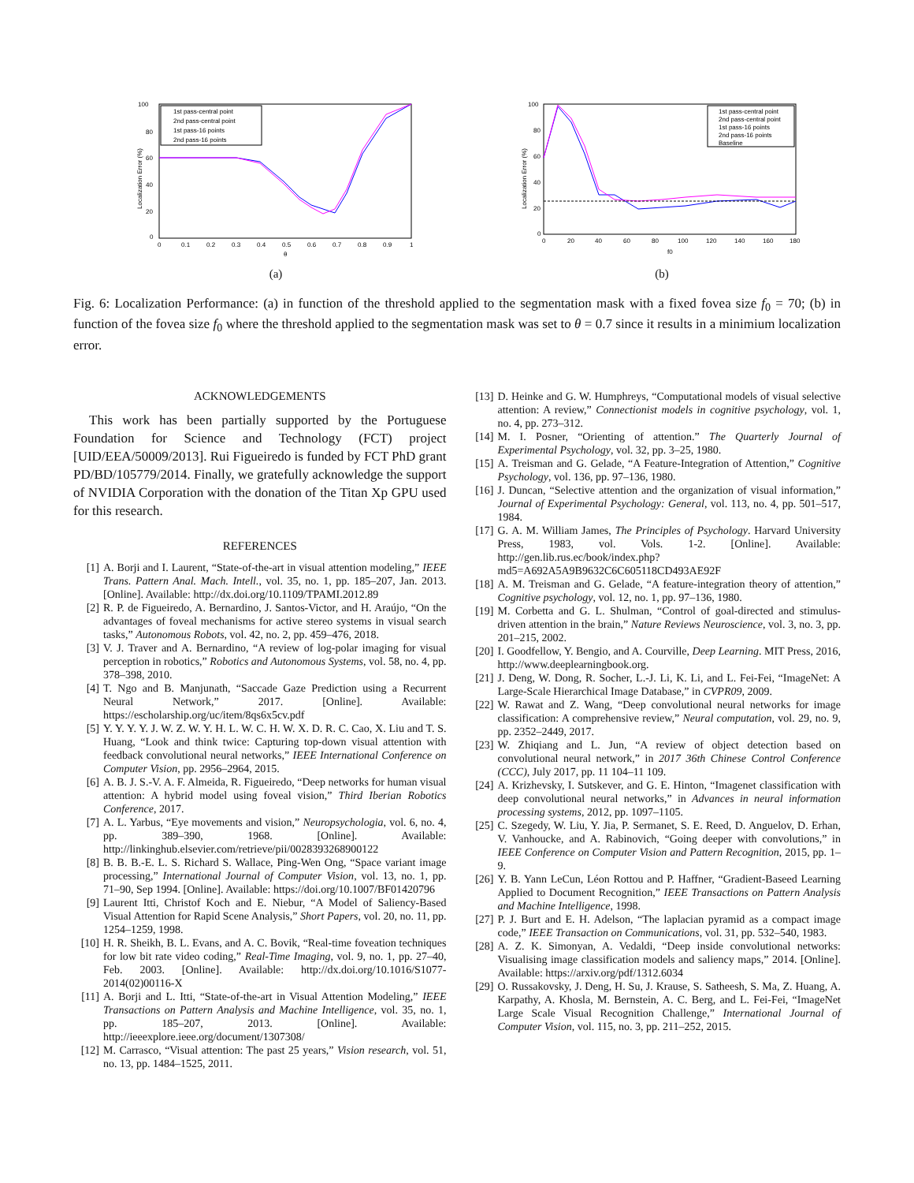100
80
60
40
20
0
0
0.1
0.2
0.3
0.4
0.5
0.6
0.7
0.8
0.9
1
θ
1st pass-central point
2nd pass-central point
1st pass-16 points
2nd pass-16 points
Localization Error (%)
(a)
100
60
40
20
80
0
0
20
40
60
80
100
120
140
160
180
f0
1st pass-central point
2nd pass-central point
1st pass-16 points
2nd pass-16 points
Baseline
Localization Error (%)
(b)
Fig. 6: Localization Performance: (a) in function of the threshold applied to the segmentation mask with a fixed fovea size f<sub>0</sub> = 70; (b) in function of the fovea size f<sub>0</sub> where the threshold applied to the segmentation mask was set to θ = 0.7 since it results in a minimium localization error.
ACKNOWLEDGEMENTS
This work has been partially supported by the Portuguese Foundation for Science and Technology (FCT) project [UID/EEA/50009/2013]. Rui Figueiredo is funded by FCT PhD grant PD/BD/105779/2014. Finally, we gratefully acknowledge the support of NVIDIA Corporation with the donation of the Titan Xp GPU used for this research.
REFERENCES
[1] A. Borji and I. Laurent, “State-of-the-art in visual attention modeling,” IEEE Trans. Pattern Anal. Mach. Intell., vol. 35, no. 1, pp. 185–207, Jan. 2013. [Online]. Available: http://dx.doi.org/10.1109/TPAMI.2012.89
[2] R. P. de Figueiredo, A. Bernardino, J. Santos-Victor, and H. Araújo, “On the advantages of foveal mechanisms for active stereo systems in visual search tasks,” Autonomous Robots, vol. 42, no. 2, pp. 459–476, 2018.
[3] V. J. Traver and A. Bernardino, “A review of log-polar imaging for visual perception in robotics,” Robotics and Autonomous Systems, vol. 58, no. 4, pp. 378–398, 2010.
[4] T. Ngo and B. Manjunath, “Saccade Gaze Prediction using a Recurrent Neural Network,” 2017. [Online]. Available: https://escholarship.org/uc/item/8qs6x5cv.pdf
[5] Y. Y. Y. Y. J. W. Z. W. Y. H. L. W. C. H. W. X. D. R. C. Cao, X. Liu and T. S. Huang, “Look and think twice: Capturing top-down visual attention with feedback convolutional neural networks,” IEEE International Conference on Computer Vision, pp. 2956–2964, 2015.
[6] A. B. J. S.-V. A. F. Almeida, R. Figueiredo, “Deep networks for human visual attention: A hybrid model using foveal vision,” Third Iberian Robotics Conference, 2017.
[7] A. L. Yarbus, “Eye movements and vision,” Neuropsychologia, vol. 6, no. 4, pp. 389–390, 1968. [Online]. Available: http://linkinghub.elsevier.com/retrieve/pii/0028393268900122
[8] B. B. B.-E. L. S. Richard S. Wallace, Ping-Wen Ong, “Space variant image processing,” International Journal of Computer Vision, vol. 13, no. 1, pp. 71–90, Sep 1994. [Online]. Available: https://doi.org/10.1007/BF01420796
[9] Laurent Itti, Christof Koch and E. Niebur, “A Model of Saliency-Based Visual Attention for Rapid Scene Analysis,” Short Papers, vol. 20, no. 11, pp. 1254–1259, 1998.
[10] H. R. Sheikh, B. L. Evans, and A. C. Bovik, “Real-time foveation techniques for low bit rate video coding,” Real-Time Imaging, vol. 9, no. 1, pp. 27–40, Feb. 2003. [Online]. Available: http://dx.doi.org/10.1016/S1077-2014(02)00116-X
[11] A. Borji and L. Itti, “State-of-the-art in Visual Attention Modeling,” IEEE Transactions on Pattern Analysis and Machine Intelligence, vol. 35, no. 1, pp. 185–207, 2013. [Online]. Available: http://ieeexplore.ieee.org/document/1307308/
[12] M. Carrasco, “Visual attention: The past 25 years,” Vision research, vol. 51, no. 13, pp. 1484–1525, 2011.
[13] D. Heinke and G. W. Humphreys, “Computational models of visual selective attention: A review,” Connectionist models in cognitive psychology, vol. 1, no. 4, pp. 273–312.
[14] M. I. Posner, “Orienting of attention.” The Quarterly Journal of Experimental Psychology, vol. 32, pp. 3–25, 1980.
[15] A. Treisman and G. Gelade, “A Feature-Integration of Attention,” Cognitive Psychology, vol. 136, pp. 97–136, 1980.
[16] J. Duncan, “Selective attention and the organization of visual information,” Journal of Experimental Psychology: General, vol. 113, no. 4, pp. 501–517, 1984.
[17] G. A. M. William James, The Principles of Psychology. Harvard University Press, 1983, vol. Vols. 1-2. [Online]. Available: http://gen.lib.rus.ec/book/index.php?md5=A692A5A9B9632C6C605118CD493AE92F
[18] A. M. Treisman and G. Gelade, “A feature-integration theory of attention,” Cognitive psychology, vol. 12, no. 1, pp. 97–136, 1980.
[19] M. Corbetta and G. L. Shulman, “Control of goal-directed and stimulus-driven attention in the brain,” Nature Reviews Neuroscience, vol. 3, no. 3, pp. 201–215, 2002.
[20] I. Goodfellow, Y. Bengio, and A. Courville, Deep Learning. MIT Press, 2016, http://www.deeplearningbook.org.
[21] J. Deng, W. Dong, R. Socher, L.-J. Li, K. Li, and L. Fei-Fei, “ImageNet: A Large-Scale Hierarchical Image Database,” in CVPR09, 2009.
[22] W. Rawat and Z. Wang, “Deep convolutional neural networks for image classification: A comprehensive review,” Neural computation, vol. 29, no. 9, pp. 2352–2449, 2017.
[23] W. Zhiqiang and L. Jun, “A review of object detection based on convolutional neural network,” in 2017 36th Chinese Control Conference (CCC), July 2017, pp. 11 104–11 109.
[24] A. Krizhevsky, I. Sutskever, and G. E. Hinton, “Imagenet classification with deep convolutional neural networks,” in Advances in neural information processing systems, 2012, pp. 1097–1105.
[25] C. Szegedy, W. Liu, Y. Jia, P. Sermanet, S. E. Reed, D. Anguelov, D. Erhan, V. Vanhoucke, and A. Rabinovich, “Going deeper with convolutions,” in IEEE Conference on Computer Vision and Pattern Recognition, 2015, pp. 1–9.
[26] Y. B. Yann LeCun, Léon Rottou and P. Haffner, “Gradient-Baseed Learning Applied to Document Recognition,” IEEE Transactions on Pattern Analysis and Machine Intelligence, 1998.
[27] P. J. Burt and E. H. Adelson, “The laplacian pyramid as a compact image code,” IEEE Transaction on Communications, vol. 31, pp. 532–540, 1983.
[28] A. Z. K. Simonyan, A. Vedaldi, “Deep inside convolutional networks: Visualising image classification models and saliency maps,” 2014. [Online]. Available: https://arxiv.org/pdf/1312.6034
[29] O. Russakovsky, J. Deng, H. Su, J. Krause, S. Satheesh, S. Ma, Z. Huang, A. Karpathy, A. Khosla, M. Bernstein, A. C. Berg, and L. Fei-Fei, “ImageNet Large Scale Visual Recognition Challenge,” International Journal of Computer Vision, vol. 115, no. 3, pp. 211–252, 2015.